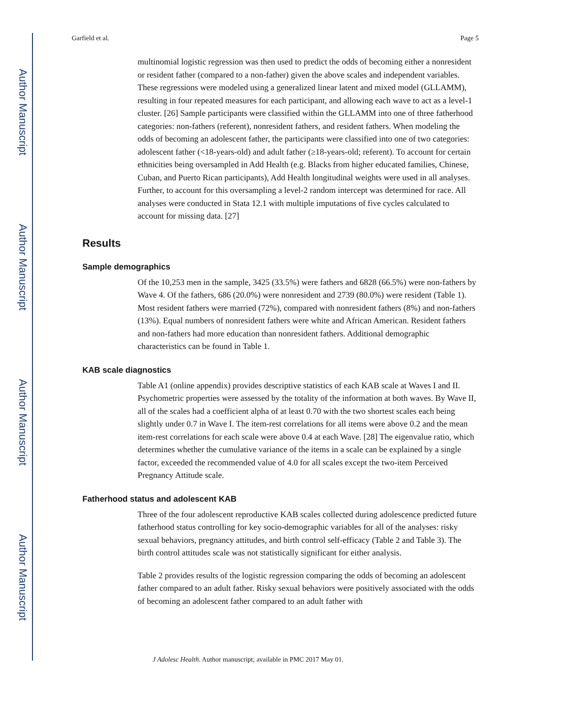Author Manuscript
Author Manuscript
Author Manuscript
Author Manuscript
Garfield et al. Page 5
multinomial logistic regression was then used to predict the odds of becoming either a nonresident or resident father (compared to a non-father) given the above scales and independent variables. These regressions were modeled using a generalized linear latent and mixed model (GLLAMM), resulting in four repeated measures for each participant, and allowing each wave to act as a level-1 cluster. [26] Sample participants were classified within the GLLAMM into one of three fatherhood categories: non-fathers (referent), nonresident fathers, and resident fathers. When modeling the odds of becoming an adolescent father, the participants were classified into one of two categories: adolescent father (<18-years-old) and adult father (≥18-years-old; referent). To account for certain ethnicities being oversampled in Add Health (e.g. Blacks from higher educated families, Chinese, Cuban, and Puerto Rican participants), Add Health longitudinal weights were used in all analyses. Further, to account for this oversampling a level-2 random intercept was determined for race. All analyses were conducted in Stata 12.1 with multiple imputations of five cycles calculated to account for missing data. [27]
Results
Sample demographics
Of the 10,253 men in the sample, 3425 (33.5%) were fathers and 6828 (66.5%) were non-fathers by Wave 4. Of the fathers, 686 (20.0%) were nonresident and 2739 (80.0%) were resident (Table 1). Most resident fathers were married (72%), compared with nonresident fathers (8%) and non-fathers (13%). Equal numbers of nonresident fathers were white and African American. Resident fathers and non-fathers had more education than nonresident fathers. Additional demographic characteristics can be found in Table 1.
KAB scale diagnostics
Table A1 (online appendix) provides descriptive statistics of each KAB scale at Waves I and II. Psychometric properties were assessed by the totality of the information at both waves. By Wave II, all of the scales had a coefficient alpha of at least 0.70 with the two shortest scales each being slightly under 0.7 in Wave I. The item-rest correlations for all items were above 0.2 and the mean item-rest correlations for each scale were above 0.4 at each Wave. [28] The eigenvalue ratio, which determines whether the cumulative variance of the items in a scale can be explained by a single factor, exceeded the recommended value of 4.0 for all scales except the two-item Perceived Pregnancy Attitude scale.
Fatherhood status and adolescent KAB
Three of the four adolescent reproductive KAB scales collected during adolescence predicted future fatherhood status controlling for key socio-demographic variables for all of the analyses: risky sexual behaviors, pregnancy attitudes, and birth control self-efficacy (Table 2 and Table 3). The birth control attitudes scale was not statistically significant for either analysis.
Table 2 provides results of the logistic regression comparing the odds of becoming an adolescent father compared to an adult father. Risky sexual behaviors were positively associated with the odds of becoming an adolescent father compared to an adult father with
J Adolesc Health. Author manuscript; available in PMC 2017 May 01.